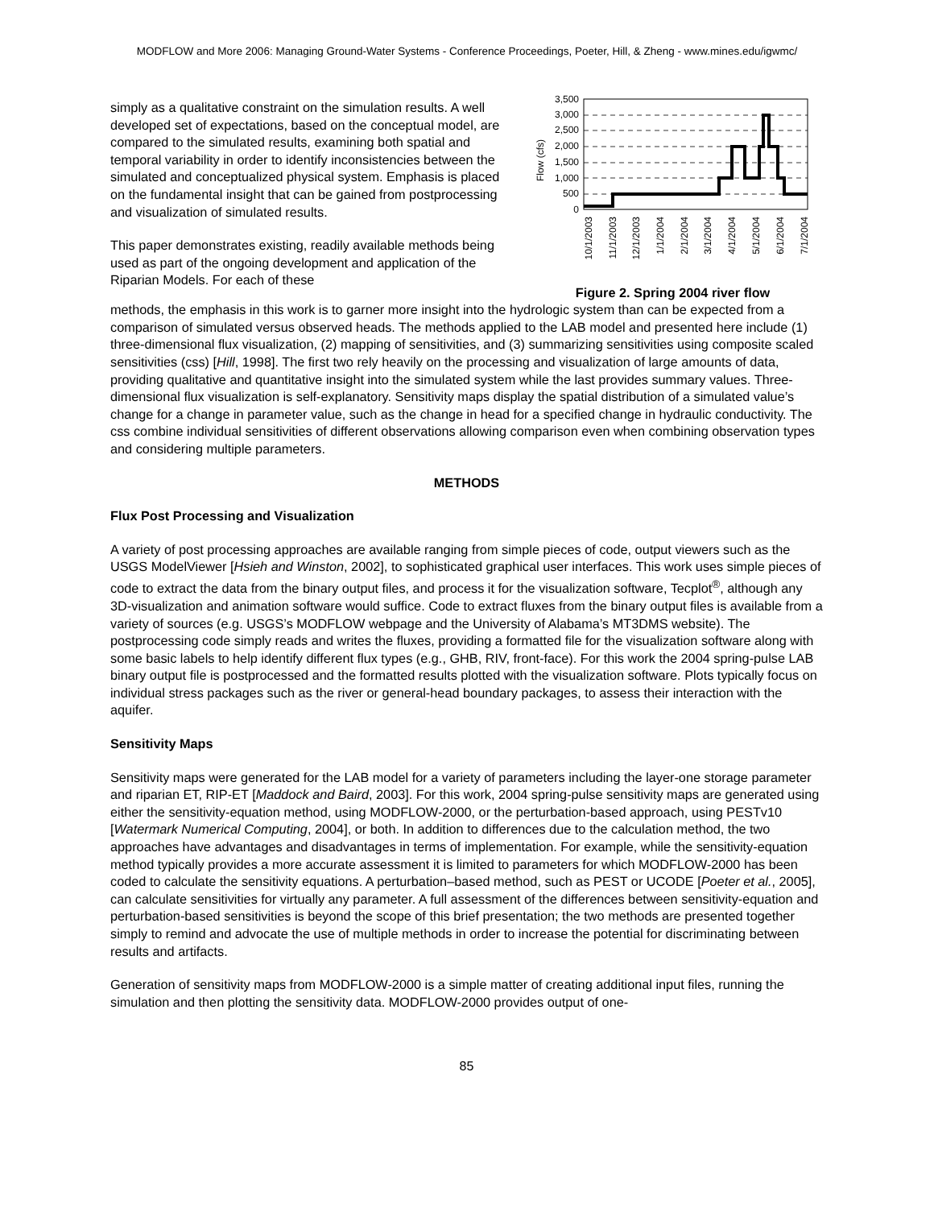MODFLOW and More 2006: Managing Ground-Water Systems - Conference Proceedings, Poeter, Hill, & Zheng - www.mines.edu/igwmc/
simply as a qualitative constraint on the simulation results. A well developed set of expectations, based on the conceptual model, are compared to the simulated results, examining both spatial and temporal variability in order to identify inconsistencies between the simulated and conceptualized physical system. Emphasis is placed on the fundamental insight that can be gained from postprocessing and visualization of simulated results.
This paper demonstrates existing, readily available methods being used as part of the ongoing development and application of the Riparian Models. For each of these
Flow (cfs)
3,500
3,000
2,500
2,000
1,500
1,000
500
0
10/1/2003
11/1/2003
12/1/2003
1/1/2004
2/1/2004
3/1/2004
4/1/2004
5/1/2004
6/1/2004
7/1/2004
Figure 2. Spring 2004 river flow
methods, the emphasis in this work is to garner more insight into the hydrologic system than can be expected from a comparison of simulated versus observed heads. The methods applied to the LAB model and presented here include (1) three-dimensional flux visualization, (2) mapping of sensitivities, and (3) summarizing sensitivities using composite scaled sensitivities (css) [Hill, 1998]. The first two rely heavily on the processing and visualization of large amounts of data, providing qualitative and quantitative insight into the simulated system while the last provides summary values. Three-dimensional flux visualization is self-explanatory. Sensitivity maps display the spatial distribution of a simulated value’s change for a change in parameter value, such as the change in head for a specified change in hydraulic conductivity. The css combine individual sensitivities of different observations allowing comparison even when combining observation types and considering multiple parameters.
METHODS
Flux Post Processing and Visualization
A variety of post processing approaches are available ranging from simple pieces of code, output viewers such as the USGS ModelViewer [Hsieh and Winston, 2002], to sophisticated graphical user interfaces. This work uses simple pieces of code to extract the data from the binary output files, and process it for the visualization software, Tecplot<sup>®</sup>, although any 3D-visualization and animation software would suffice. Code to extract fluxes from the binary output files is available from a variety of sources (e.g. USGS’s MODFLOW webpage and the University of Alabama’s MT3DMS website). The postprocessing code simply reads and writes the fluxes, providing a formatted file for the visualization software along with some basic labels to help identify different flux types (e.g., GHB, RIV, front-face). For this work the 2004 spring-pulse LAB binary output file is postprocessed and the formatted results plotted with the visualization software. Plots typically focus on individual stress packages such as the river or general-head boundary packages, to assess their interaction with the aquifer.
Sensitivity Maps
Sensitivity maps were generated for the LAB model for a variety of parameters including the layer-one storage parameter and riparian ET, RIP-ET [Maddock and Baird, 2003]. For this work, 2004 spring-pulse sensitivity maps are generated using either the sensitivity-equation method, using MODFLOW-2000, or the perturbation-based approach, using PESTv10 [Watermark Numerical Computing, 2004], or both. In addition to differences due to the calculation method, the two approaches have advantages and disadvantages in terms of implementation. For example, while the sensitivity-equation method typically provides a more accurate assessment it is limited to parameters for which MODFLOW-2000 has been coded to calculate the sensitivity equations. A perturbation–based method, such as PEST or UCODE [Poeter et al., 2005], can calculate sensitivities for virtually any parameter. A full assessment of the differences between sensitivity-equation and perturbation-based sensitivities is beyond the scope of this brief presentation; the two methods are presented together simply to remind and advocate the use of multiple methods in order to increase the potential for discriminating between results and artifacts.
Generation of sensitivity maps from MODFLOW-2000 is a simple matter of creating additional input files, running the simulation and then plotting the sensitivity data. MODFLOW-2000 provides output of one-
85